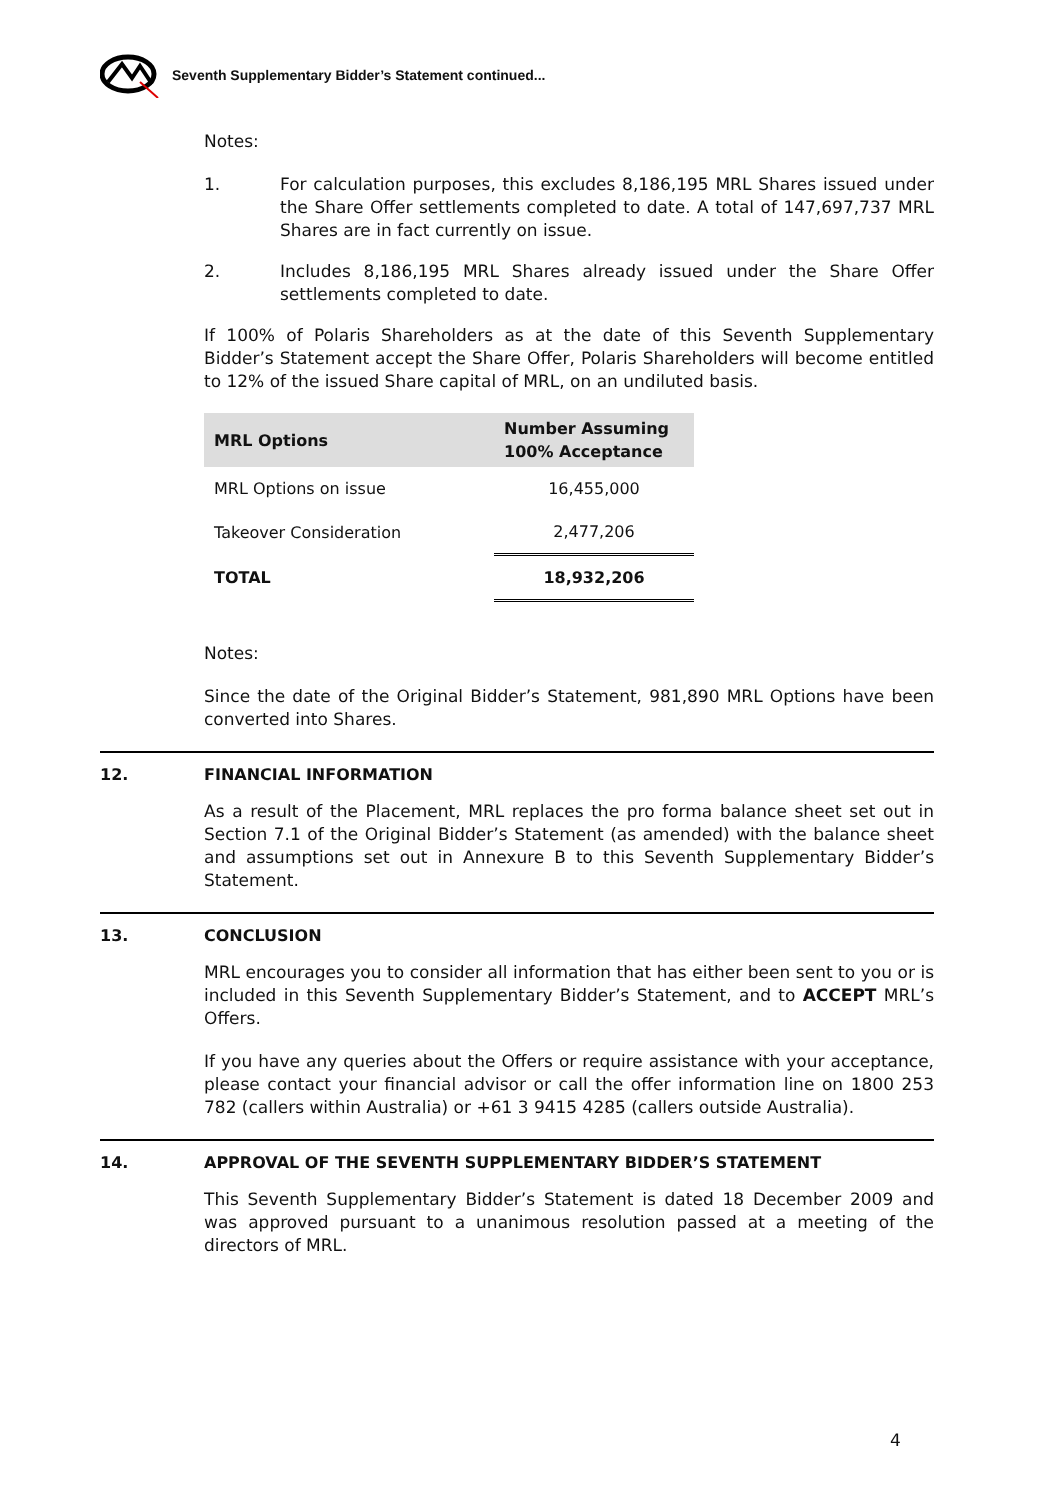Seventh Supplementary Bidder’s Statement continued...
Notes:
1. For calculation purposes, this excludes 8,186,195 MRL Shares issued under the Share Offer settlements completed to date. A total of 147,697,737 MRL Shares are in fact currently on issue.
2. Includes 8,186,195 MRL Shares already issued under the Share Offer settlements completed to date.
If 100% of Polaris Shareholders as at the date of this Seventh Supplementary Bidder’s Statement accept the Share Offer, Polaris Shareholders will become entitled to 12% of the issued Share capital of MRL, on an undiluted basis.
| MRL Options | Number Assuming 100% Acceptance |
| --- | --- |
| MRL Options on issue | 16,455,000 |
| Takeover Consideration | 2,477,206 |
| TOTAL | 18,932,206 |
Notes:
Since the date of the Original Bidder’s Statement, 981,890 MRL Options have been converted into Shares.
12. FINANCIAL INFORMATION
As a result of the Placement, MRL replaces the pro forma balance sheet set out in Section 7.1 of the Original Bidder’s Statement (as amended) with the balance sheet and assumptions set out in Annexure B to this Seventh Supplementary Bidder’s Statement.
13. CONCLUSION
MRL encourages you to consider all information that has either been sent to you or is included in this Seventh Supplementary Bidder’s Statement, and to ACCEPT MRL’s Offers.
If you have any queries about the Offers or require assistance with your acceptance, please contact your financial advisor or call the offer information line on 1800 253 782 (callers within Australia) or +61 3 9415 4285 (callers outside Australia).
14. APPROVAL OF THE SEVENTH SUPPLEMENTARY BIDDER’S STATEMENT
This Seventh Supplementary Bidder’s Statement is dated 18 December 2009 and was approved pursuant to a unanimous resolution passed at a meeting of the directors of MRL.
4